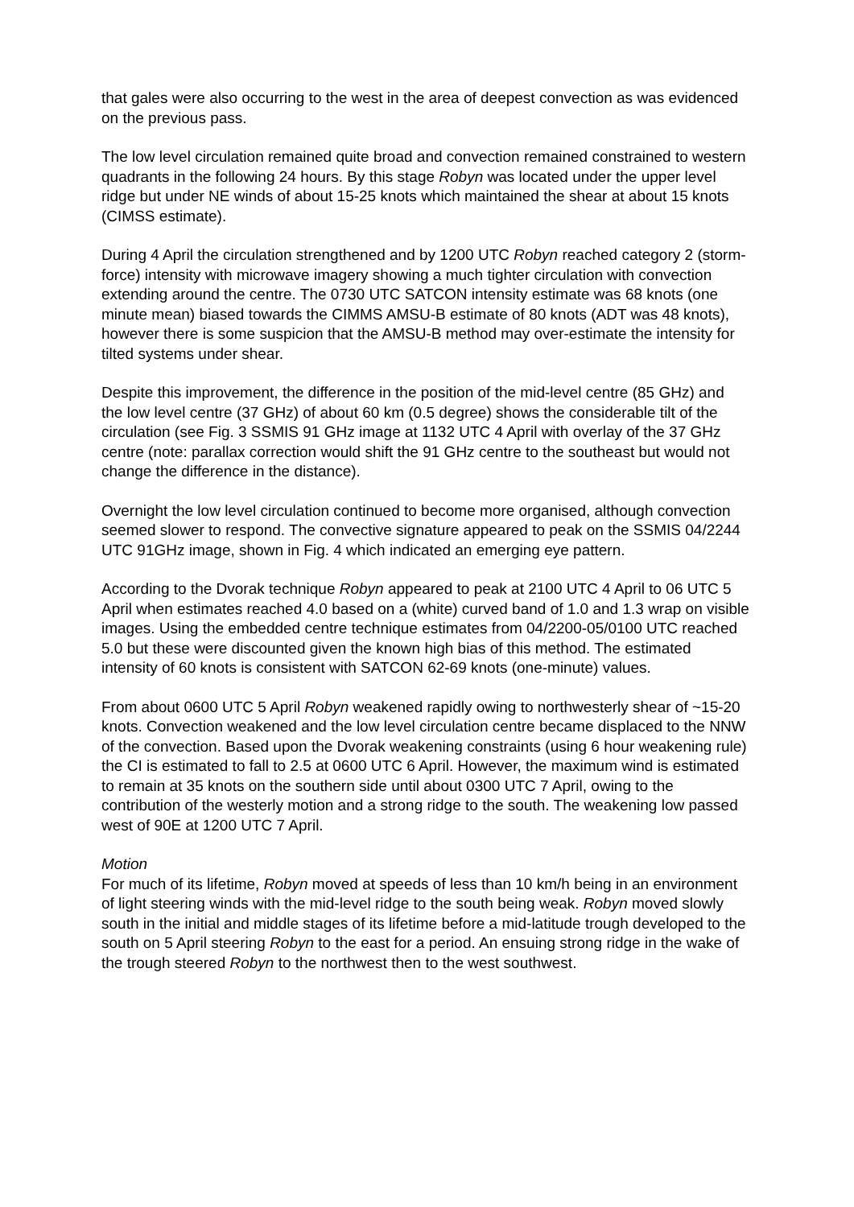that gales were also occurring to the west in the area of deepest convection as was evidenced on the previous pass.
The low level circulation remained quite broad and convection remained constrained to western quadrants in the following 24 hours. By this stage Robyn was located under the upper level ridge but under NE winds of about 15-25 knots which maintained the shear at about 15 knots (CIMSS estimate).
During 4 April the circulation strengthened and by 1200 UTC Robyn reached category 2 (storm-force) intensity with microwave imagery showing a much tighter circulation with convection extending around the centre. The 0730 UTC SATCON intensity estimate was 68 knots (one minute mean) biased towards the CIMMS AMSU-B estimate of 80 knots (ADT was 48 knots), however there is some suspicion that the AMSU-B method may over-estimate the intensity for tilted systems under shear.
Despite this improvement, the difference in the position of the mid-level centre (85 GHz) and the low level centre (37 GHz) of about 60 km (0.5 degree) shows the considerable tilt of the circulation (see Fig. 3 SSMIS 91 GHz image at 1132 UTC 4 April with overlay of the 37 GHz centre (note: parallax correction would shift the 91 GHz centre to the southeast but would not change the difference in the distance).
Overnight the low level circulation continued to become more organised, although convection seemed slower to respond. The convective signature appeared to peak on the SSMIS 04/2244 UTC 91GHz image, shown in Fig. 4 which indicated an emerging eye pattern.
According to the Dvorak technique Robyn appeared to peak at 2100 UTC 4 April to 06 UTC 5 April when estimates reached 4.0 based on a (white) curved band of 1.0 and 1.3 wrap on visible images. Using the embedded centre technique estimates from 04/2200-05/0100 UTC reached 5.0 but these were discounted given the known high bias of this method. The estimated intensity of 60 knots is consistent with SATCON 62-69 knots (one-minute) values.
From about 0600 UTC 5 April Robyn weakened rapidly owing to northwesterly shear of ~15-20 knots. Convection weakened and the low level circulation centre became displaced to the NNW of the convection. Based upon the Dvorak weakening constraints (using 6 hour weakening rule) the CI is estimated to fall to 2.5 at 0600 UTC 6 April. However, the maximum wind is estimated to remain at 35 knots on the southern side until about 0300 UTC 7 April, owing to the contribution of the westerly motion and a strong ridge to the south. The weakening low passed west of 90E at 1200 UTC 7 April.
Motion
For much of its lifetime, Robyn moved at speeds of less than 10 km/h being in an environment of light steering winds with the mid-level ridge to the south being weak. Robyn moved slowly south in the initial and middle stages of its lifetime before a mid-latitude trough developed to the south on 5 April steering Robyn to the east for a period. An ensuing strong ridge in the wake of the trough steered Robyn to the northwest then to the west southwest.